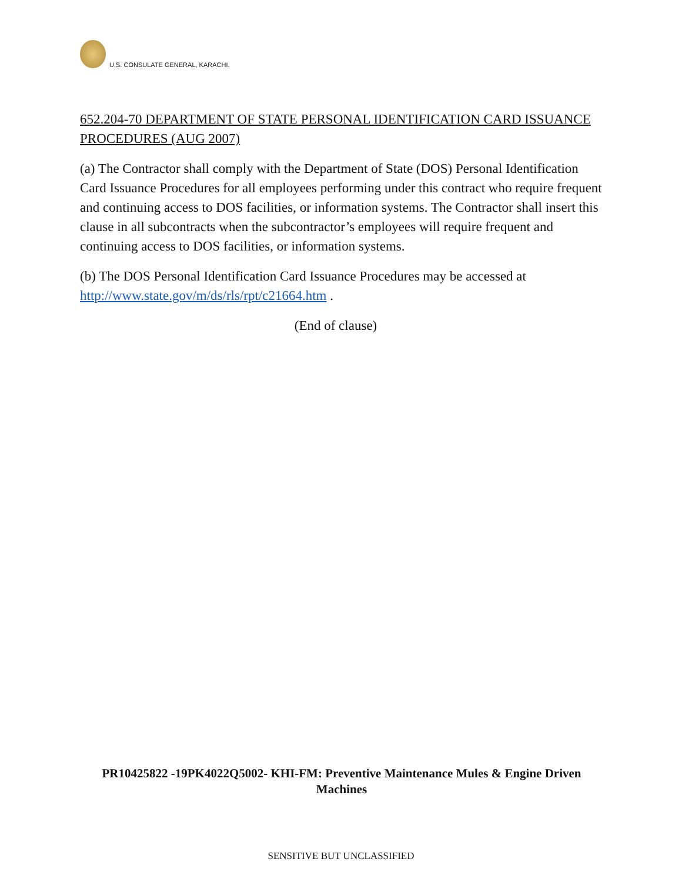U.S. CONSULATE GENERAL, KARACHI.
652.204-70 DEPARTMENT OF STATE PERSONAL IDENTIFICATION CARD ISSUANCE PROCEDURES (AUG 2007)
(a) The Contractor shall comply with the Department of State (DOS) Personal Identification Card Issuance Procedures for all employees performing under this contract who require frequent and continuing access to DOS facilities, or information systems. The Contractor shall insert this clause in all subcontracts when the subcontractor’s employees will require frequent and continuing access to DOS facilities, or information systems.
(b) The DOS Personal Identification Card Issuance Procedures may be accessed at http://www.state.gov/m/ds/rls/rpt/c21664.htm .
(End of clause)
PR10425822 -19PK4022Q5002- KHI-FM: Preventive Maintenance Mules & Engine Driven Machines
SENSITIVE BUT UNCLASSIFIED